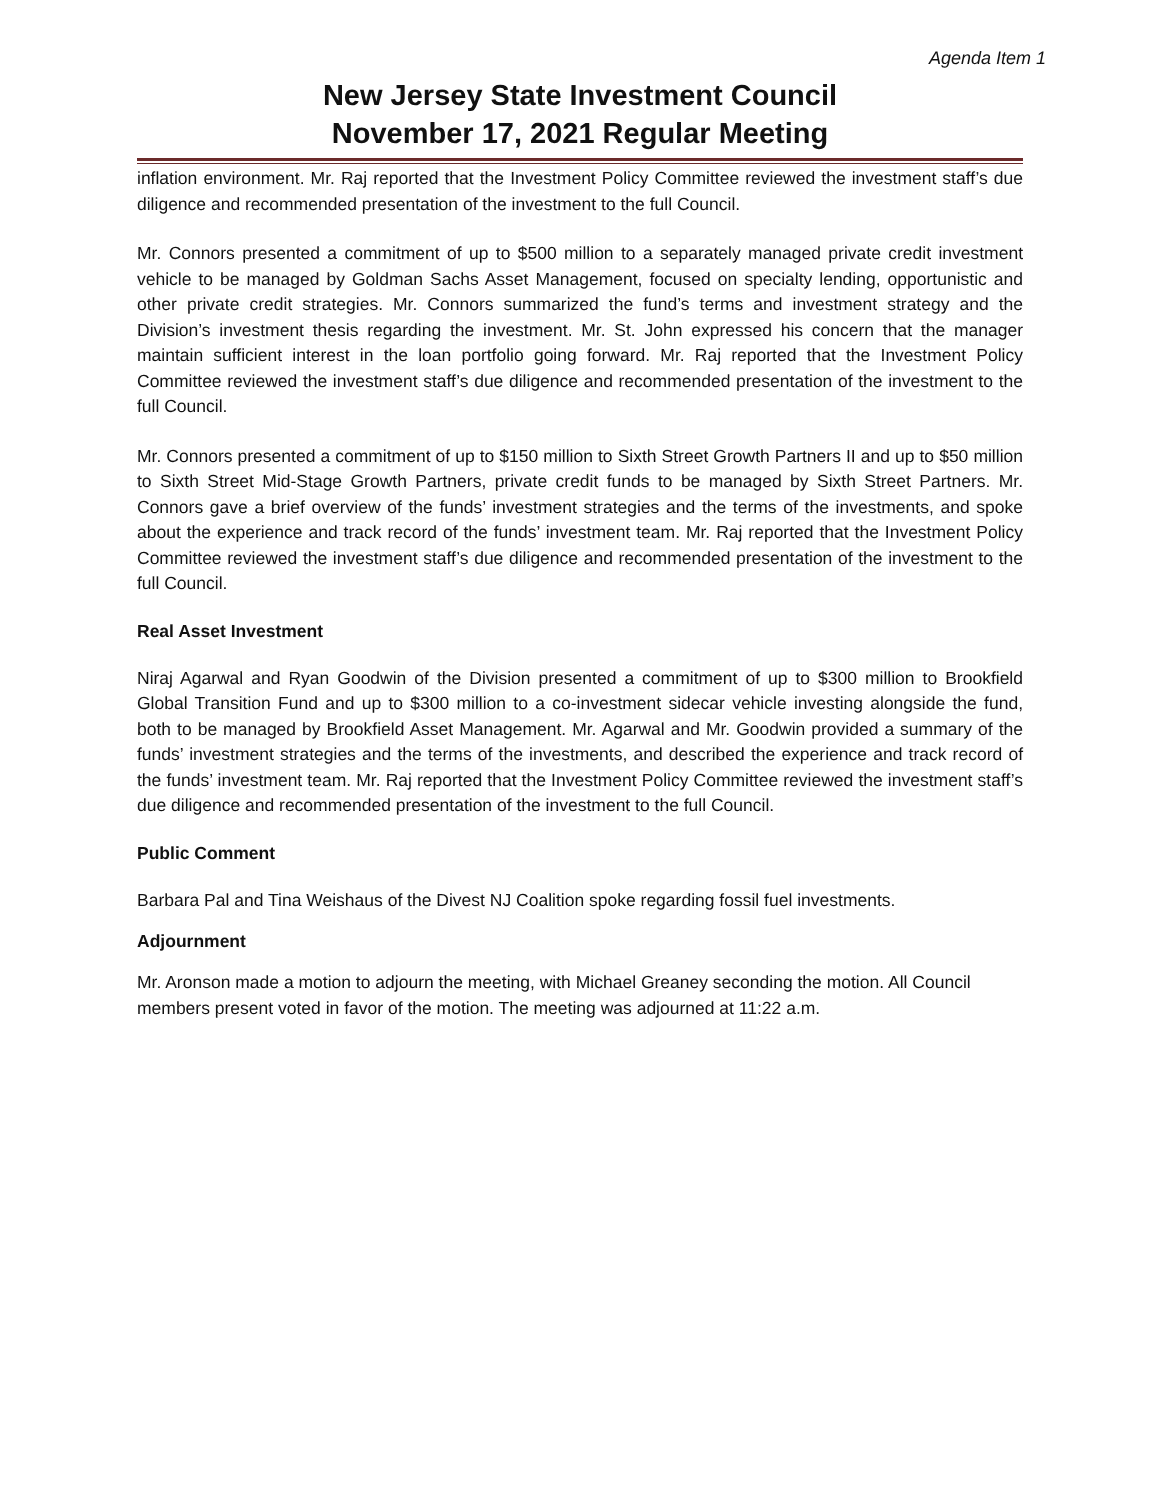Agenda Item 1
New Jersey State Investment Council
November 17, 2021 Regular Meeting
inflation environment. Mr. Raj reported that the Investment Policy Committee reviewed the investment staff’s due diligence and recommended presentation of the investment to the full Council.
Mr. Connors presented a commitment of up to $500 million to a separately managed private credit investment vehicle to be managed by Goldman Sachs Asset Management, focused on specialty lending, opportunistic and other private credit strategies. Mr. Connors summarized the fund’s terms and investment strategy and the Division’s investment thesis regarding the investment. Mr. St. John expressed his concern that the manager maintain sufficient interest in the loan portfolio going forward. Mr. Raj reported that the Investment Policy Committee reviewed the investment staff’s due diligence and recommended presentation of the investment to the full Council.
Mr. Connors presented a commitment of up to $150 million to Sixth Street Growth Partners II and up to $50 million to Sixth Street Mid-Stage Growth Partners, private credit funds to be managed by Sixth Street Partners. Mr. Connors gave a brief overview of the funds’ investment strategies and the terms of the investments, and spoke about the experience and track record of the funds’ investment team. Mr. Raj reported that the Investment Policy Committee reviewed the investment staff’s due diligence and recommended presentation of the investment to the full Council.
Real Asset Investment
Niraj Agarwal and Ryan Goodwin of the Division presented a commitment of up to $300 million to Brookfield Global Transition Fund and up to $300 million to a co-investment sidecar vehicle investing alongside the fund, both to be managed by Brookfield Asset Management. Mr. Agarwal and Mr. Goodwin provided a summary of the funds’ investment strategies and the terms of the investments, and described the experience and track record of the funds’ investment team. Mr. Raj reported that the Investment Policy Committee reviewed the investment staff’s due diligence and recommended presentation of the investment to the full Council.
Public Comment
Barbara Pal and Tina Weishaus of the Divest NJ Coalition spoke regarding fossil fuel investments.
Adjournment
Mr. Aronson made a motion to adjourn the meeting, with Michael Greaney seconding the motion. All Council members present voted in favor of the motion. The meeting was adjourned at 11:22 a.m.